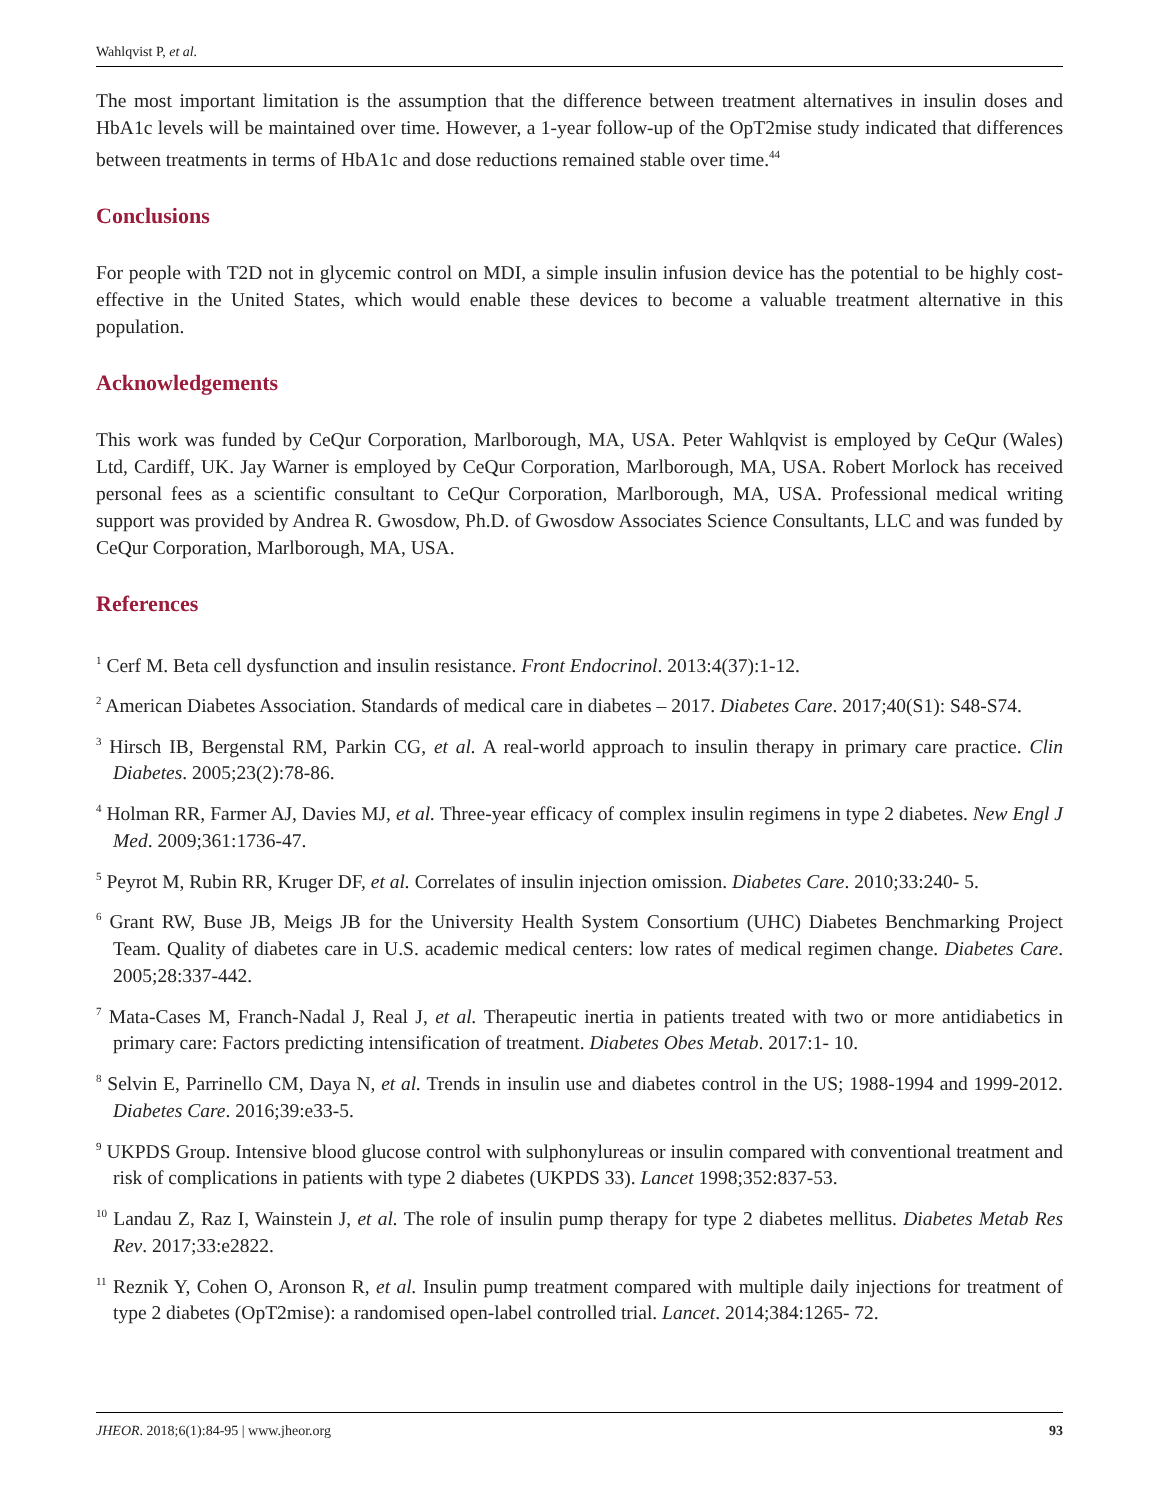Wahlqvist P, et al.
The most important limitation is the assumption that the difference between treatment alternatives in insulin doses and HbA1c levels will be maintained over time. However, a 1-year follow-up of the OpT2mise study indicated that differences between treatments in terms of HbA1c and dose reductions remained stable over time.<sup>44</sup>
Conclusions
For people with T2D not in glycemic control on MDI, a simple insulin infusion device has the potential to be highly cost-effective in the United States, which would enable these devices to become a valuable treatment alternative in this population.
Acknowledgements
This work was funded by CeQur Corporation, Marlborough, MA, USA. Peter Wahlqvist is employed by CeQur (Wales) Ltd, Cardiff, UK. Jay Warner is employed by CeQur Corporation, Marlborough, MA, USA. Robert Morlock has received personal fees as a scientific consultant to CeQur Corporation, Marlborough, MA, USA. Professional medical writing support was provided by Andrea R. Gwosdow, Ph.D. of Gwosdow Associates Science Consultants, LLC and was funded by CeQur Corporation, Marlborough, MA, USA.
References
<sup>1</sup> Cerf M. Beta cell dysfunction and insulin resistance. Front Endocrinol. 2013:4(37):1-12.
<sup>2</sup> American Diabetes Association. Standards of medical care in diabetes – 2017. Diabetes Care. 2017;40(S1): S48-S74.
<sup>3</sup> Hirsch IB, Bergenstal RM, Parkin CG, et al. A real-world approach to insulin therapy in primary care practice. Clin Diabetes. 2005;23(2):78-86.
<sup>4</sup> Holman RR, Farmer AJ, Davies MJ, et al. Three-year efficacy of complex insulin regimens in type 2 diabetes. New Engl J Med. 2009;361:1736-47.
<sup>5</sup> Peyrot M, Rubin RR, Kruger DF, et al. Correlates of insulin injection omission. Diabetes Care. 2010;33:240- 5.
<sup>6</sup> Grant RW, Buse JB, Meigs JB for the University Health System Consortium (UHC) Diabetes Benchmarking Project Team. Quality of diabetes care in U.S. academic medical centers: low rates of medical regimen change. Diabetes Care. 2005;28:337-442.
<sup>7</sup> Mata-Cases M, Franch-Nadal J, Real J, et al. Therapeutic inertia in patients treated with two or more antidiabetics in primary care: Factors predicting intensification of treatment. Diabetes Obes Metab. 2017:1- 10.
<sup>8</sup> Selvin E, Parrinello CM, Daya N, et al. Trends in insulin use and diabetes control in the US; 1988-1994 and 1999-2012. Diabetes Care. 2016;39:e33-5.
<sup>9</sup> UKPDS Group. Intensive blood glucose control with sulphonylureas or insulin compared with conventional treatment and risk of complications in patients with type 2 diabetes (UKPDS 33). Lancet 1998;352:837-53.
<sup>10</sup> Landau Z, Raz I, Wainstein J, et al. The role of insulin pump therapy for type 2 diabetes mellitus. Diabetes Metab Res Rev. 2017;33:e2822.
<sup>11</sup> Reznik Y, Cohen O, Aronson R, et al. Insulin pump treatment compared with multiple daily injections for treatment of type 2 diabetes (OpT2mise): a randomised open-label controlled trial. Lancet. 2014;384:1265- 72.
JHEOR. 2018;6(1):84-95 | www.jheor.org 93